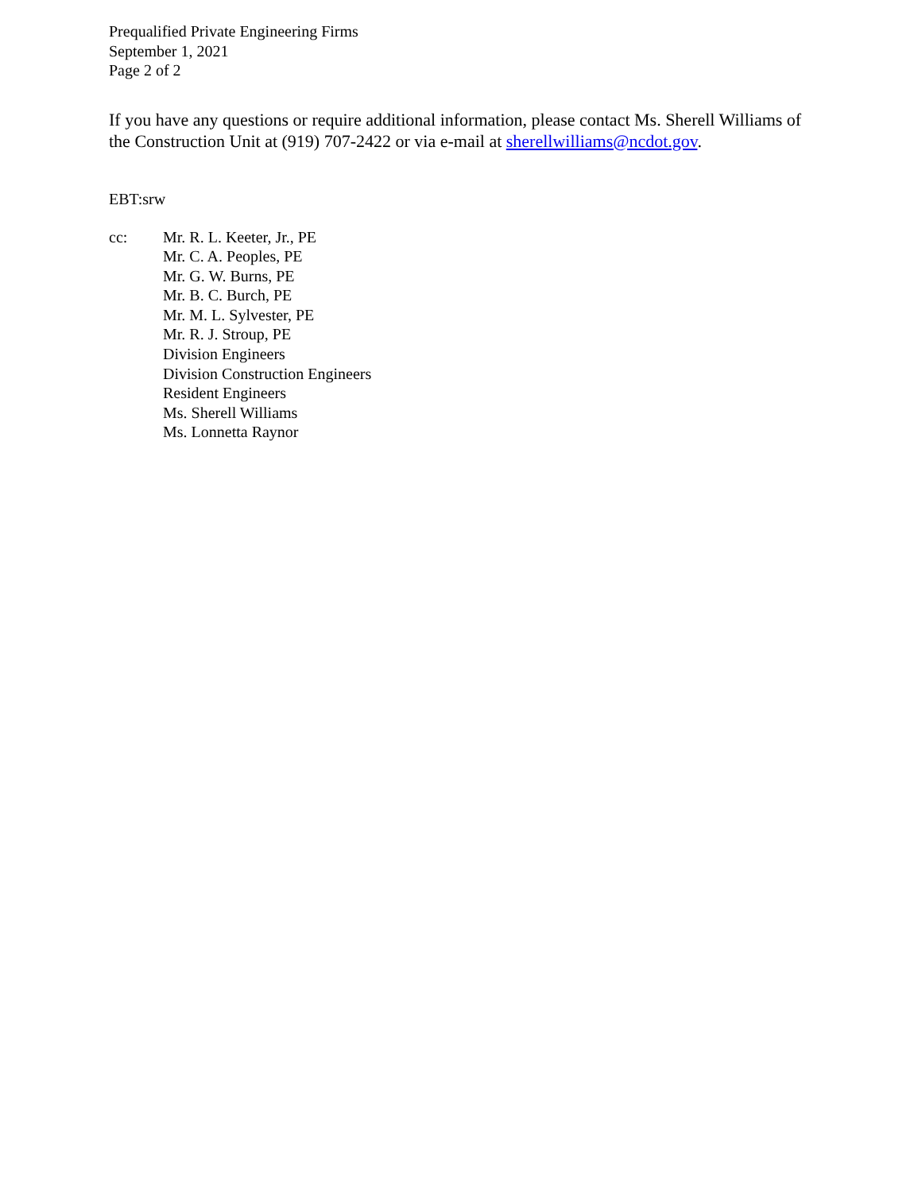Prequalified Private Engineering Firms
September 1, 2021
Page 2 of 2
If you have any questions or require additional information, please contact Ms. Sherell Williams of the Construction Unit at (919) 707-2422 or via e-mail at sherellwilliams@ncdot.gov.
EBT:srw
cc: Mr. R. L. Keeter, Jr., PE
Mr. C. A. Peoples, PE
Mr. G. W. Burns, PE
Mr. B. C. Burch, PE
Mr. M. L. Sylvester, PE
Mr. R. J. Stroup, PE
Division Engineers
Division Construction Engineers
Resident Engineers
Ms. Sherell Williams
Ms. Lonnetta Raynor